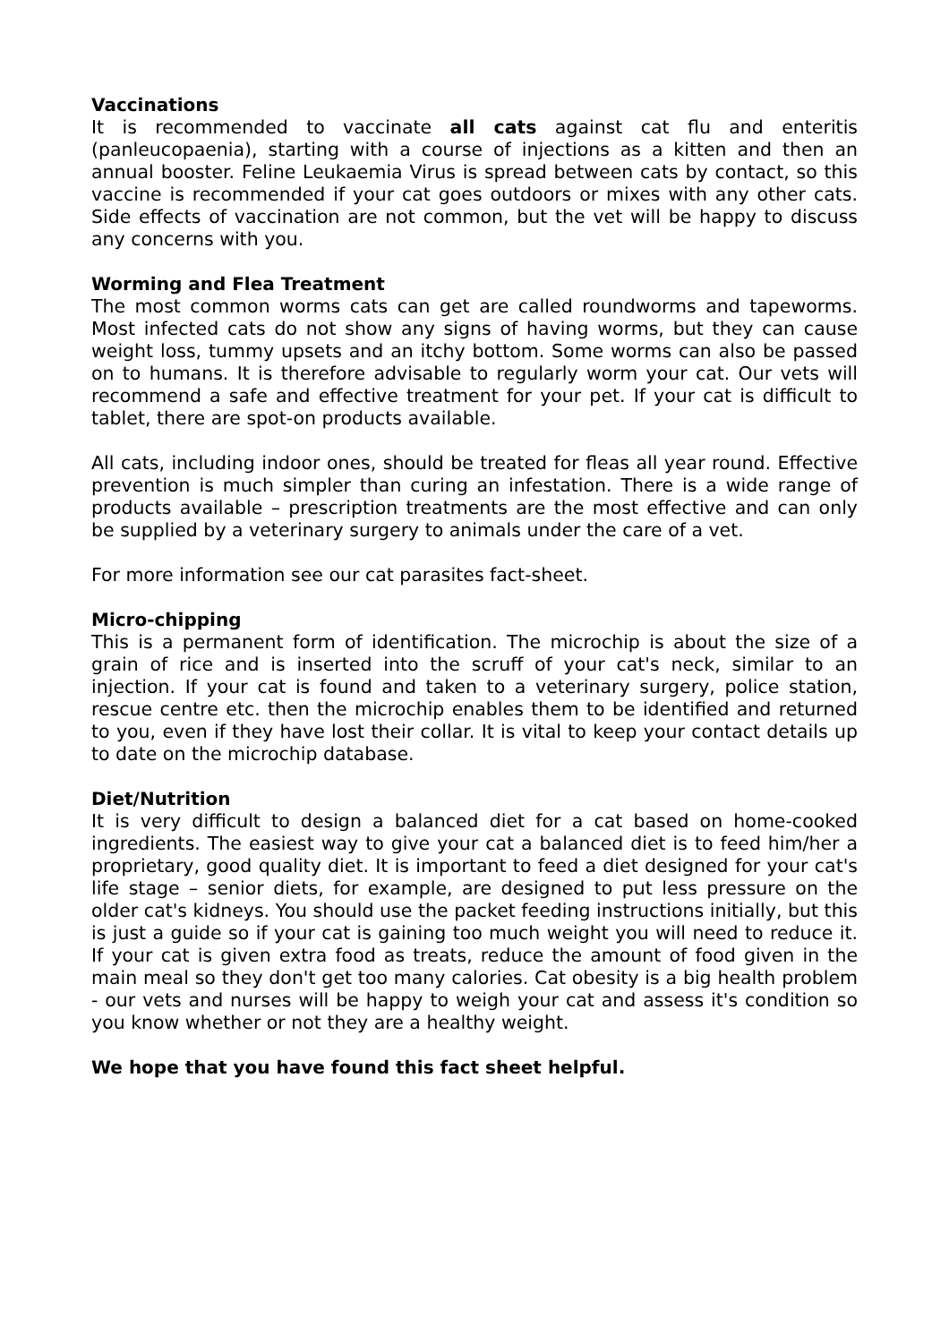Vaccinations
It is recommended to vaccinate all cats against cat flu and enteritis (panleucopaenia), starting with a course of injections as a kitten and then an annual booster. Feline Leukaemia Virus is spread between cats by contact, so this vaccine is recommended if your cat goes outdoors or mixes with any other cats. Side effects of vaccination are not common, but the vet will be happy to discuss any concerns with you.
Worming and Flea Treatment
The most common worms cats can get are called roundworms and tapeworms. Most infected cats do not show any signs of having worms, but they can cause weight loss, tummy upsets and an itchy bottom. Some worms can also be passed on to humans. It is therefore advisable to regularly worm your cat. Our vets will recommend a safe and effective treatment for your pet. If your cat is difficult to tablet, there are spot-on products available.
All cats, including indoor ones, should be treated for fleas all year round. Effective prevention is much simpler than curing an infestation. There is a wide range of products available – prescription treatments are the most effective and can only be supplied by a veterinary surgery to animals under the care of a vet.
For more information see our cat parasites fact-sheet.
Micro-chipping
This is a permanent form of identification. The microchip is about the size of a grain of rice and is inserted into the scruff of your cat's neck, similar to an injection. If your cat is found and taken to a veterinary surgery, police station, rescue centre etc. then the microchip enables them to be identified and returned to you, even if they have lost their collar. It is vital to keep your contact details up to date on the microchip database.
Diet/Nutrition
It is very difficult to design a balanced diet for a cat based on home-cooked ingredients. The easiest way to give your cat a balanced diet is to feed him/her a proprietary, good quality diet. It is important to feed a diet designed for your cat's life stage – senior diets, for example, are designed to put less pressure on the older cat's kidneys. You should use the packet feeding instructions initially, but this is just a guide so if your cat is gaining too much weight you will need to reduce it. If your cat is given extra food as treats, reduce the amount of food given in the main meal so they don't get too many calories. Cat obesity is a big health problem - our vets and nurses will be happy to weigh your cat and assess it's condition so you know whether or not they are a healthy weight.
We hope that you have found this fact sheet helpful.